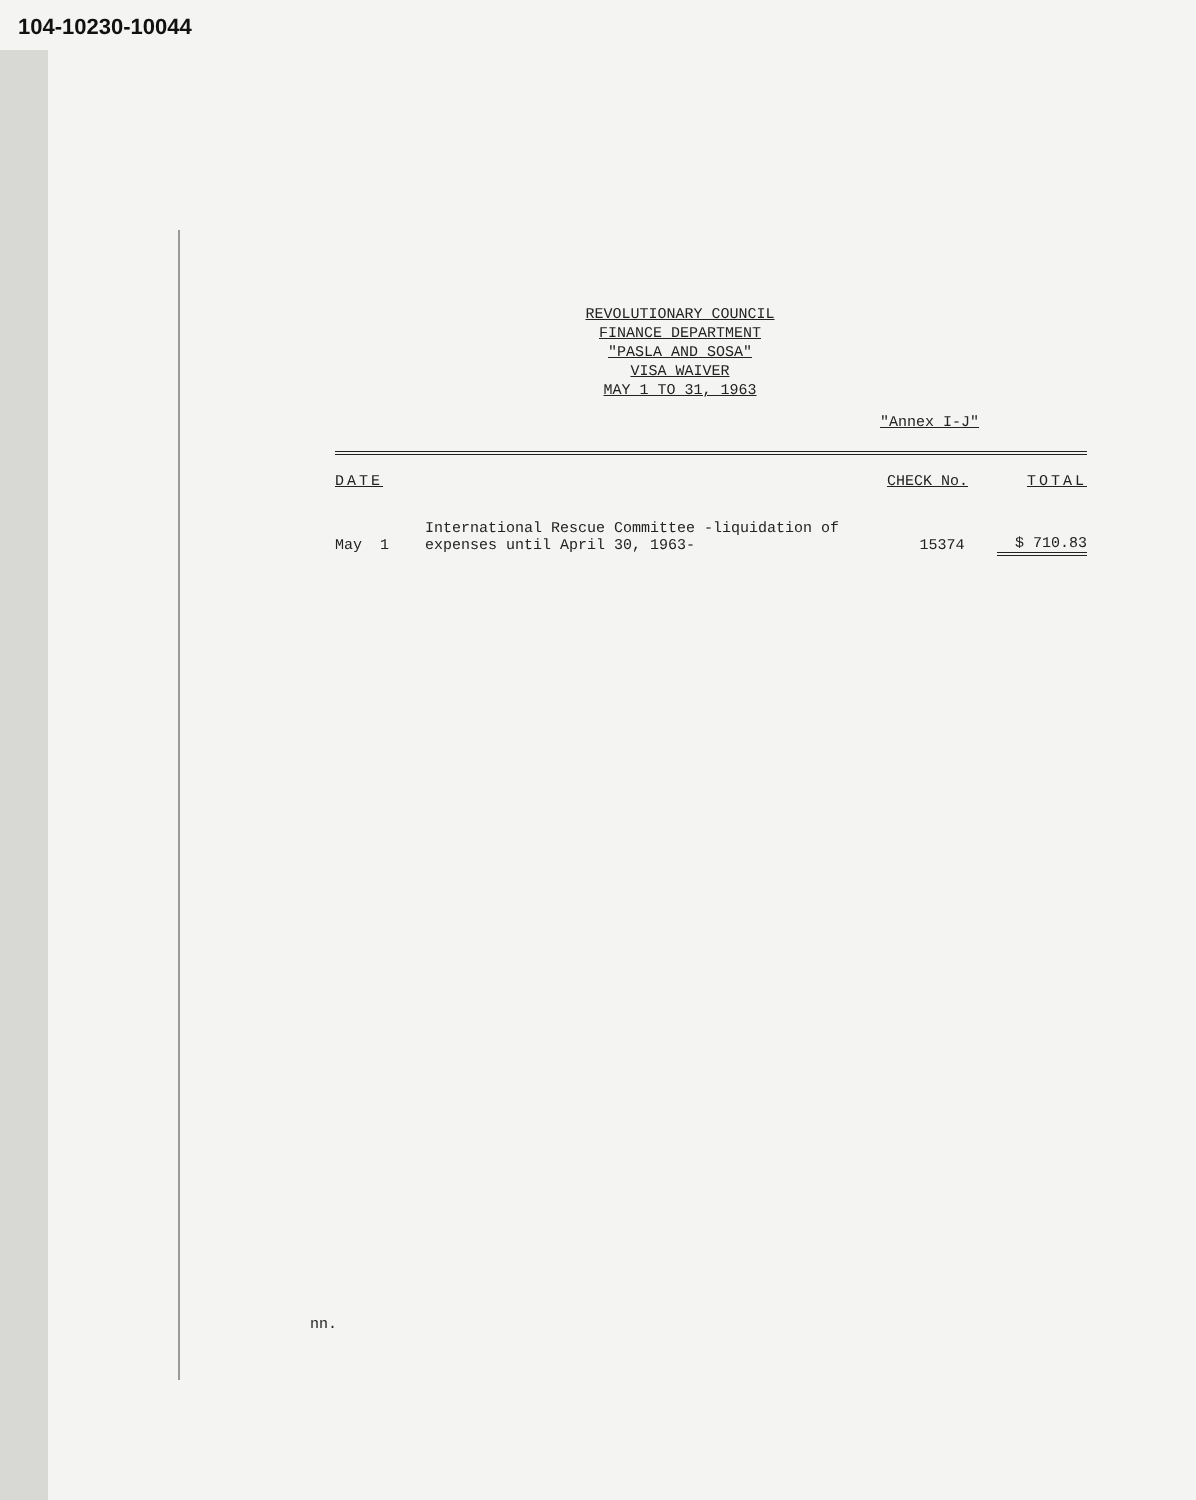104-10230-10044
REVOLUTIONARY COUNCIL
FINANCE DEPARTMENT
"PASLA AND SOSA"
VISA WAIVER
MAY 1 TO 31, 1963
"Annex I-J"
| DATE | | CHECK No. | TOTAL |
| --- | --- | --- | --- |
| May 1 | International Rescue Committee -liquidation of expenses until April 30, 1963- | 15374 | $ 710.83 |
nn.